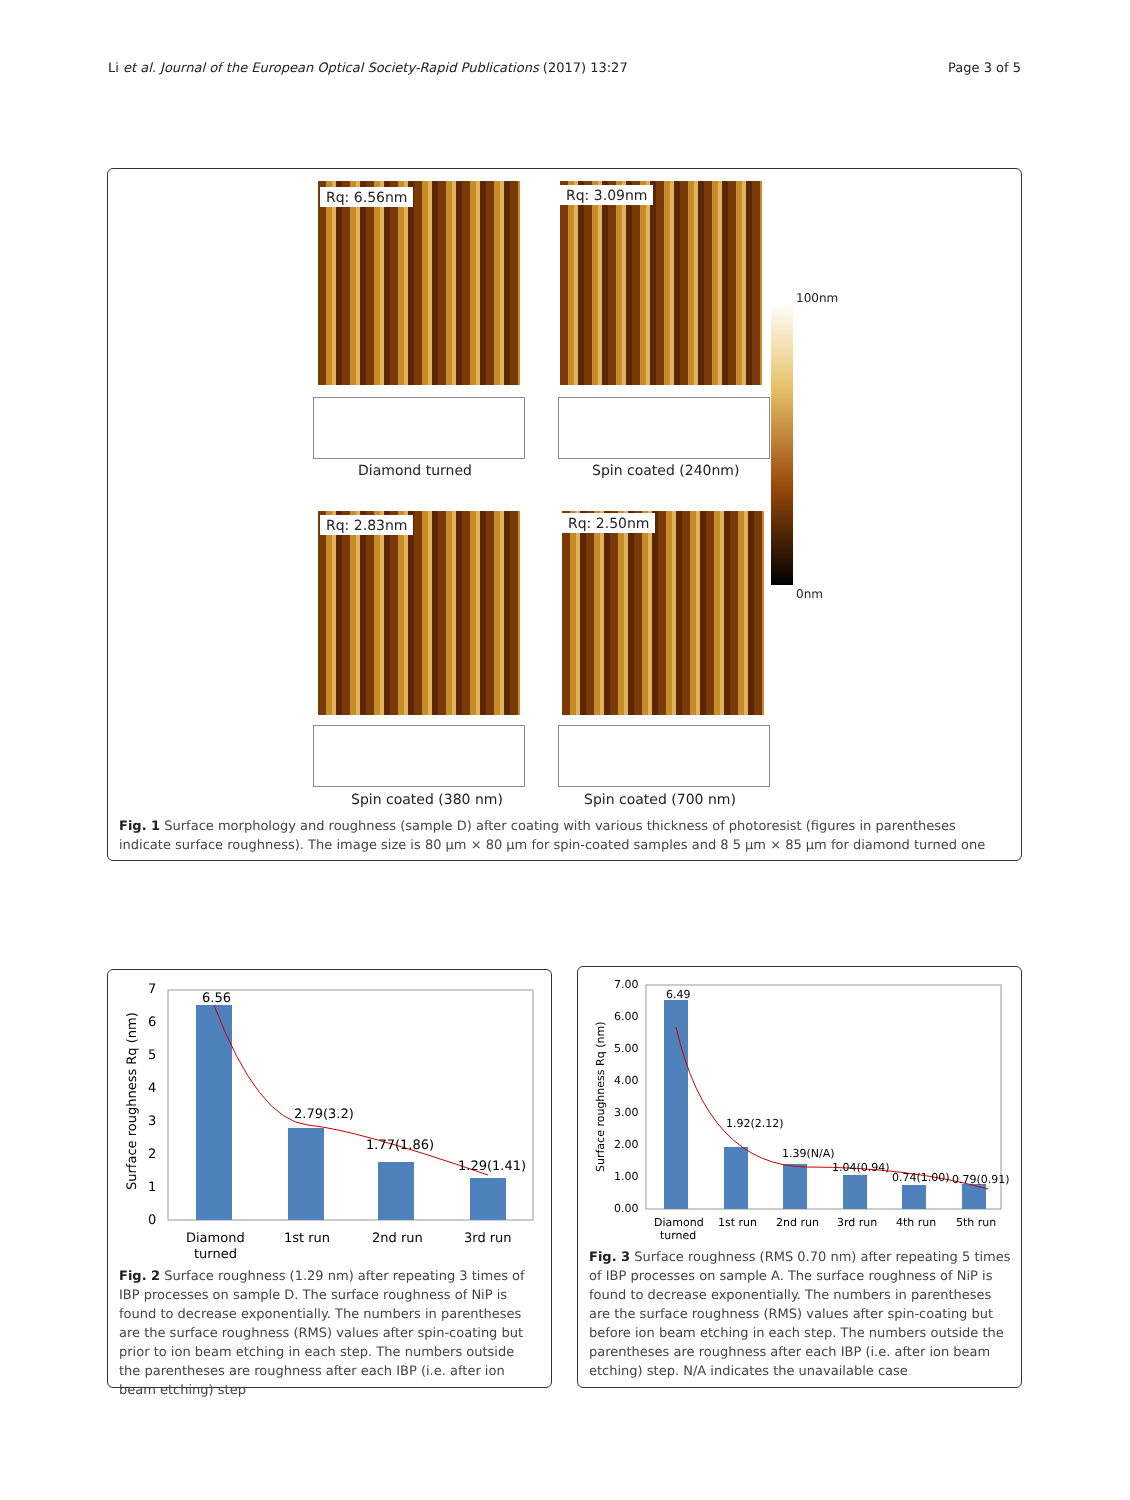Li et al. Journal of the European Optical Society-Rapid Publications (2017) 13:27 Page 3 of 5
Rq: 6.56nm
Diamond turned
Rq: 3.09nm
Spin coated (240nm)
Rq: 2.83nm
Spin coated (380 nm)
Rq: 2.50nm
Spin coated (700 nm)
100nm
0nm
Fig. 1 Surface morphology and roughness (sample D) after coating with various thickness of photoresist (figures in parentheses indicate surface roughness). The image size is 80 μm × 80 μm for spin-coated samples and 8 5 μm × 85 μm for diamond turned one
6.56
2.79(3.2)
1.77(1.86)
1.29(1.41)
7
6
5
4
3
2
1
0
Diamond
turned
1st run
2nd run
3rd run
Surface roughness Rq (nm)
Fig. 2 Surface roughness (1.29 nm) after repeating 3 times of IBP processes on sample D. The surface roughness of NiP is found to decrease exponentially. The numbers in parentheses are the surface roughness (RMS) values after spin-coating but prior to ion beam etching in each step. The numbers outside the parentheses are roughness after each IBP (i.e. after ion beam etching) step
6.49
1.92(2.12)
1.39(N/A)
1.04(0.94)
0.74(1.00)
0.79(0.91)
7.00
6.00
5.00
4.00
3.00
2.00
1.00
0.00
Diamond
turned
1st run
2nd run
3rd run
4th run
5th run
Surface roughness Rq (nm)
Fig. 3 Surface roughness (RMS 0.70 nm) after repeating 5 times of IBP processes on sample A. The surface roughness of NiP is found to decrease exponentially. The numbers in parentheses are the surface roughness (RMS) values after spin-coating but before ion beam etching in each step. The numbers outside the parentheses are roughness after each IBP (i.e. after ion beam etching) step. N/A indicates the unavailable case